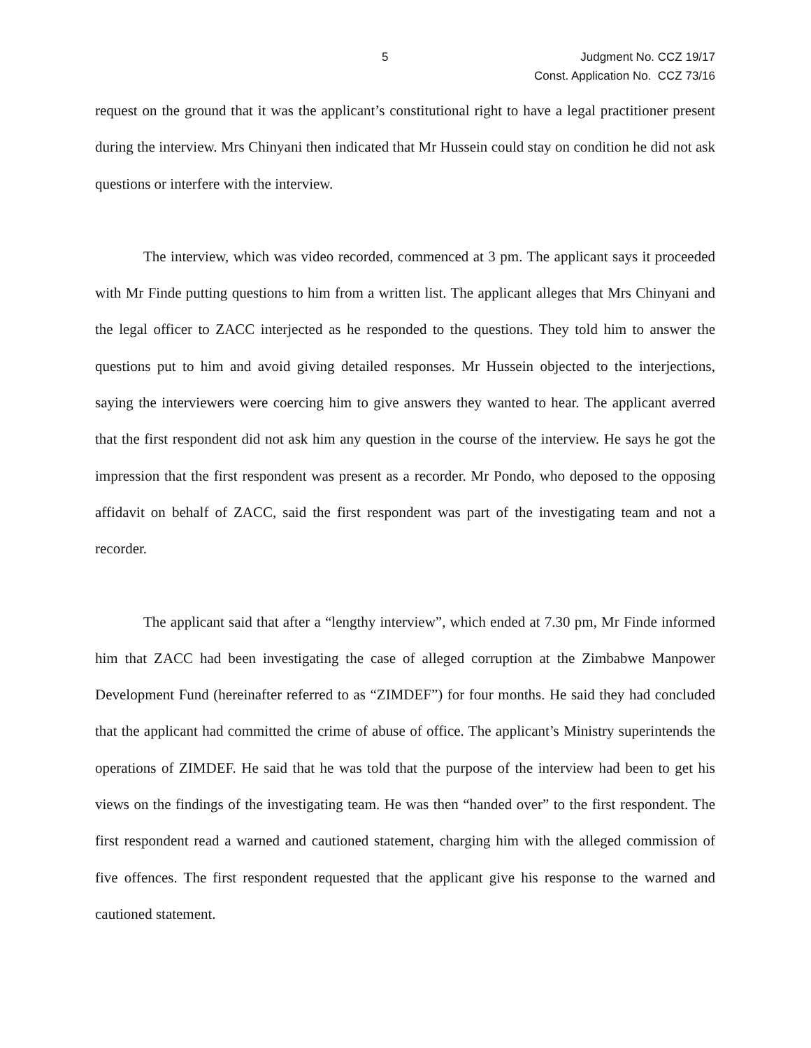5 Judgment No. CCZ 19/17
Const. Application No. CCZ 73/16
request on the ground that it was the applicant’s constitutional right to have a legal practitioner present during the interview. Mrs Chinyani then indicated that Mr Hussein could stay on condition he did not ask questions or interfere with the interview.
The interview, which was video recorded, commenced at 3 pm. The applicant says it proceeded with Mr Finde putting questions to him from a written list. The applicant alleges that Mrs Chinyani and the legal officer to ZACC interjected as he responded to the questions. They told him to answer the questions put to him and avoid giving detailed responses. Mr Hussein objected to the interjections, saying the interviewers were coercing him to give answers they wanted to hear. The applicant averred that the first respondent did not ask him any question in the course of the interview. He says he got the impression that the first respondent was present as a recorder. Mr Pondo, who deposed to the opposing affidavit on behalf of ZACC, said the first respondent was part of the investigating team and not a recorder.
The applicant said that after a “lengthy interview”, which ended at 7.30 pm, Mr Finde informed him that ZACC had been investigating the case of alleged corruption at the Zimbabwe Manpower Development Fund (hereinafter referred to as “ZIMDEF”) for four months. He said they had concluded that the applicant had committed the crime of abuse of office. The applicant’s Ministry superintends the operations of ZIMDEF. He said that he was told that the purpose of the interview had been to get his views on the findings of the investigating team. He was then “handed over” to the first respondent. The first respondent read a warned and cautioned statement, charging him with the alleged commission of five offences. The first respondent requested that the applicant give his response to the warned and cautioned statement.